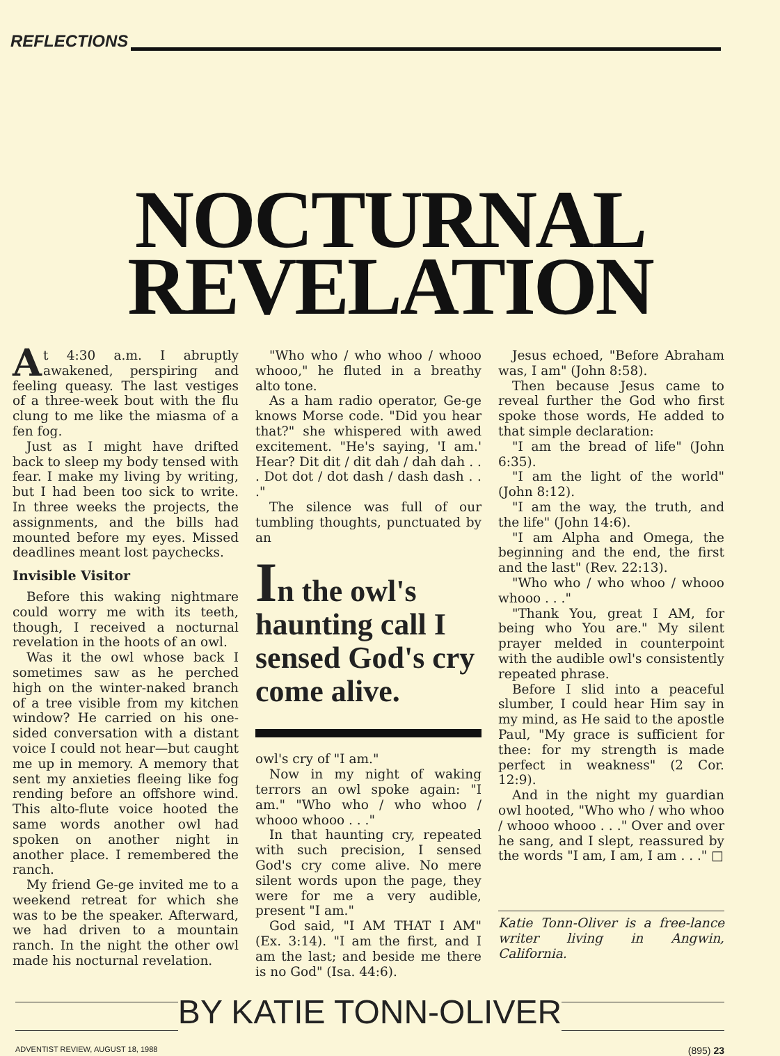REFLECTIONS
NOCTURNAL
REVELATION
At 4:30 a.m. I abruptly awakened, perspiring and feeling queasy. The last vestiges of a three-week bout with the flu clung to me like the miasma of a fen fog.
Just as I might have drifted back to sleep my body tensed with fear. I make my living by writing, but I had been too sick to write. In three weeks the projects, the assignments, and the bills had mounted before my eyes. Missed deadlines meant lost paychecks.
Invisible Visitor
Before this waking nightmare could worry me with its teeth, though, I received a nocturnal revelation in the hoots of an owl.
Was it the owl whose back I sometimes saw as he perched high on the winter-naked branch of a tree visible from my kitchen window? He carried on his one-sided conversation with a distant voice I could not hear—but caught me up in memory. A memory that sent my anxieties fleeing like fog rending before an offshore wind. This alto-flute voice hooted the same words another owl had spoken on another night in another place. I remembered the ranch.
My friend Ge-ge invited me to a weekend retreat for which she was to be the speaker. Afterward, we had driven to a mountain ranch. In the night the other owl made his nocturnal revelation.
"Who who / who whoo / whooo whooo," he fluted in a breathy alto tone.
As a ham radio operator, Ge-ge knows Morse code. "Did you hear that?" she whispered with awed excitement. "He's saying, 'I am.' Hear? Dit dit / dit dah / dah dah . . . Dot dot / dot dash / dash dash . . ."
The silence was full of our tumbling thoughts, punctuated by an
In the owl's haunting call I sensed God's cry come alive.
owl's cry of "I am."
Now in my night of waking terrors an owl spoke again: "I am." "Who who / who whoo / whooo whooo . . ."
In that haunting cry, repeated with such precision, I sensed God's cry come alive. No mere silent words upon the page, they were for me a very audible, present "I am."
God said, "I AM THAT I AM" (Ex. 3:14). "I am the first, and I am the last; and beside me there is no God" (Isa. 44:6).
Jesus echoed, "Before Abraham was, I am" (John 8:58).
Then because Jesus came to reveal further the God who first spoke those words, He added to that simple declaration:
"I am the bread of life" (John 6:35).
"I am the light of the world" (John 8:12).
"I am the way, the truth, and the life" (John 14:6).
"I am Alpha and Omega, the beginning and the end, the first and the last" (Rev. 22:13).
"Who who / who whoo / whooo whooo . . ."
"Thank You, great I AM, for being who You are." My silent prayer melded in counterpoint with the audible owl's consistently repeated phrase.
Before I slid into a peaceful slumber, I could hear Him say in my mind, as He said to the apostle Paul, "My grace is sufficient for thee: for my strength is made perfect in weakness" (2 Cor. 12:9).
And in the night my guardian owl hooted, "Who who / who whoo / whooo whooo . . ." Over and over he sang, and I slept, reassured by the words "I am, I am, I am . . ." □
Katie Tonn-Oliver is a free-lance writer living in Angwin, California.
BY KATIE TONN-OLIVER
ADVENTIST REVIEW, AUGUST 18, 1988 (895) 23